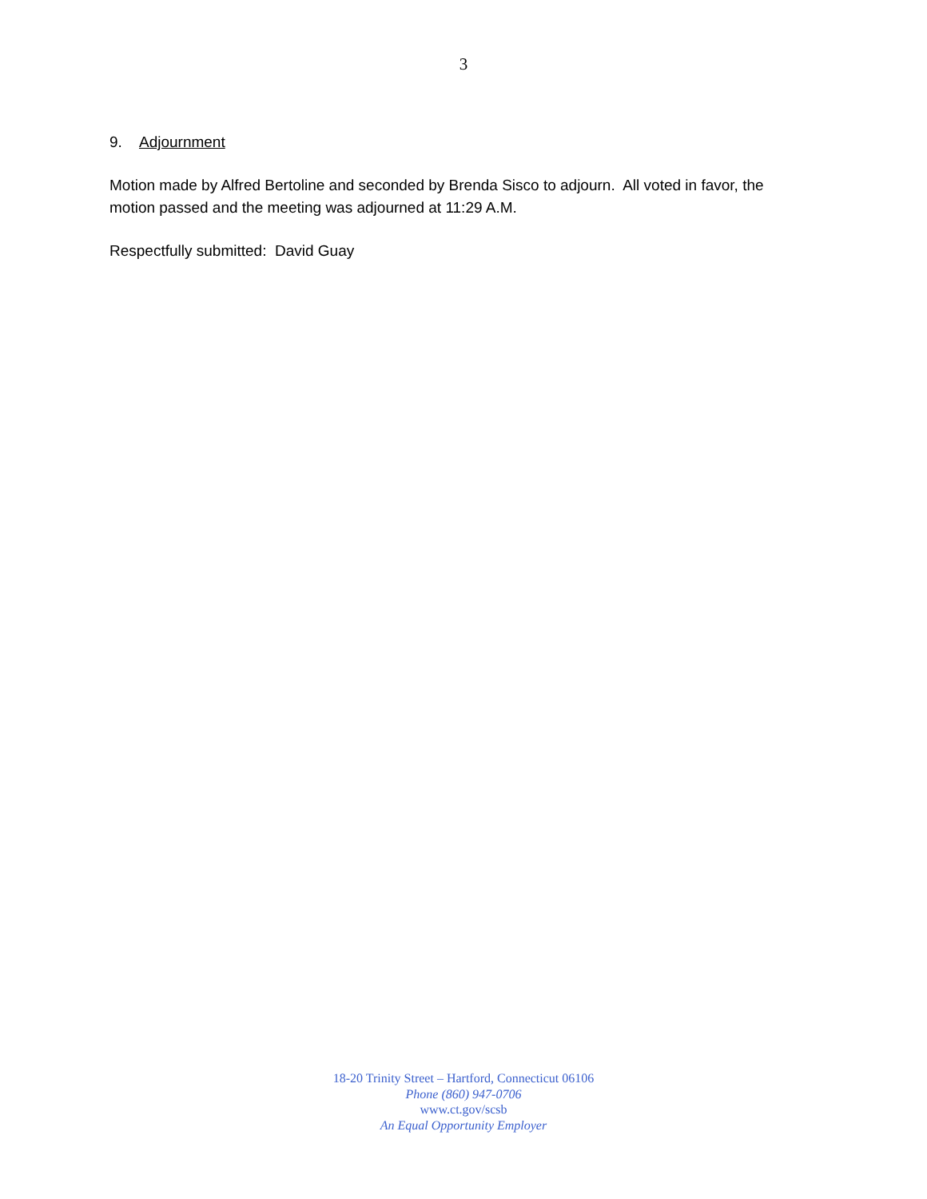3
9. Adjournment
Motion made by Alfred Bertoline and seconded by Brenda Sisco to adjourn. All voted in favor, the motion passed and the meeting was adjourned at 11:29 A.M.
Respectfully submitted: David Guay
18-20 Trinity Street – Hartford, Connecticut 06106
Phone (860) 947-0706
www.ct.gov/scsb
An Equal Opportunity Employer